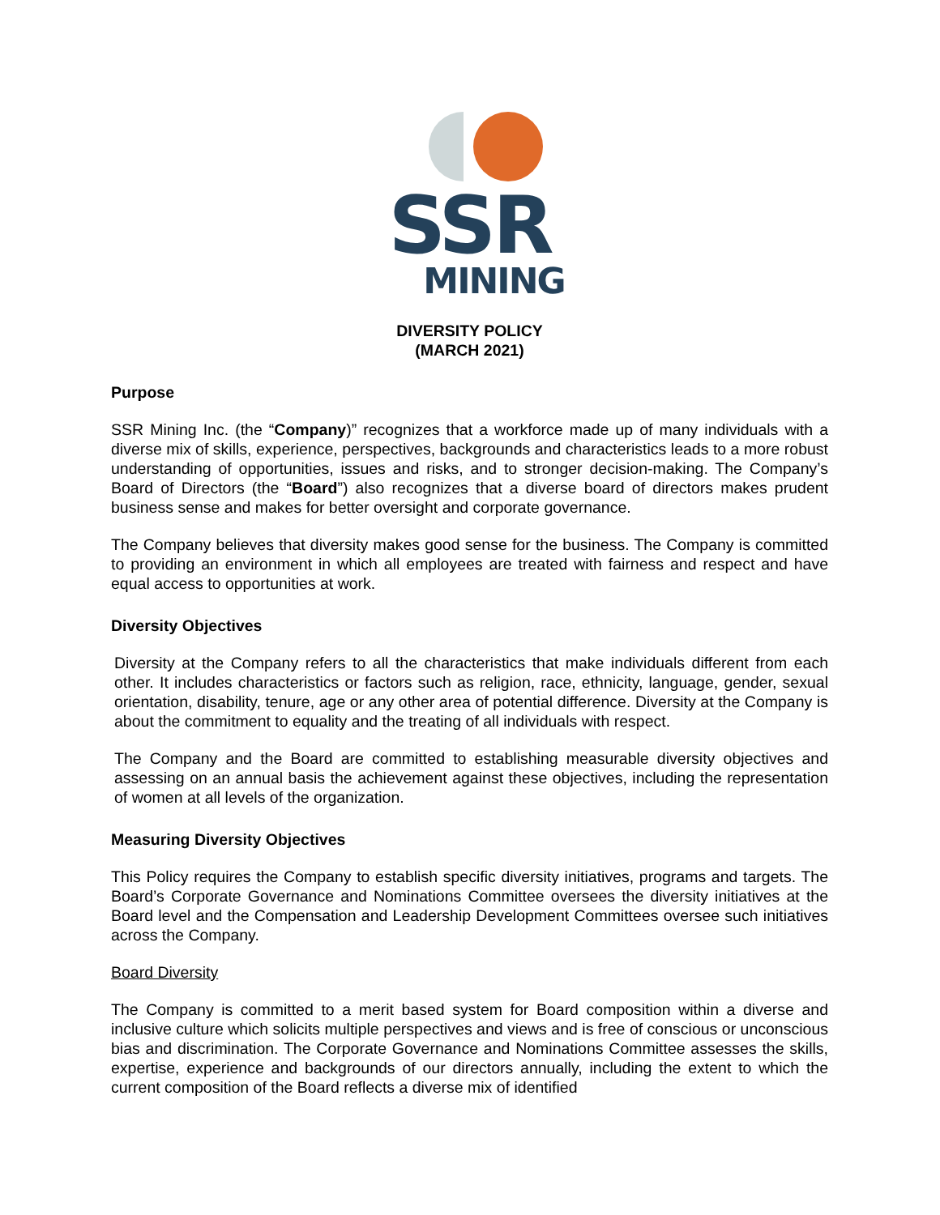SSR
MINING
DIVERSITY POLICY
(MARCH 2021)
Purpose
SSR Mining Inc. (the “Company)” recognizes that a workforce made up of many individuals with a diverse mix of skills, experience, perspectives, backgrounds and characteristics leads to a more robust understanding of opportunities, issues and risks, and to stronger decision-making. The Company’s Board of Directors (the “Board”) also recognizes that a diverse board of directors makes prudent business sense and makes for better oversight and corporate governance.
The Company believes that diversity makes good sense for the business. The Company is committed to providing an environment in which all employees are treated with fairness and respect and have equal access to opportunities at work.
Diversity Objectives
Diversity at the Company refers to all the characteristics that make individuals different from each other. It includes characteristics or factors such as religion, race, ethnicity, language, gender, sexual orientation, disability, tenure, age or any other area of potential difference. Diversity at the Company is about the commitment to equality and the treating of all individuals with respect.
The Company and the Board are committed to establishing measurable diversity objectives and assessing on an annual basis the achievement against these objectives, including the representation of women at all levels of the organization.
Measuring Diversity Objectives
This Policy requires the Company to establish specific diversity initiatives, programs and targets. The Board’s Corporate Governance and Nominations Committee oversees the diversity initiatives at the Board level and the Compensation and Leadership Development Committees oversee such initiatives across the Company.
Board Diversity
The Company is committed to a merit based system for Board composition within a diverse and inclusive culture which solicits multiple perspectives and views and is free of conscious or unconscious bias and discrimination. The Corporate Governance and Nominations Committee assesses the skills, expertise, experience and backgrounds of our directors annually, including the extent to which the current composition of the Board reflects a diverse mix of identified